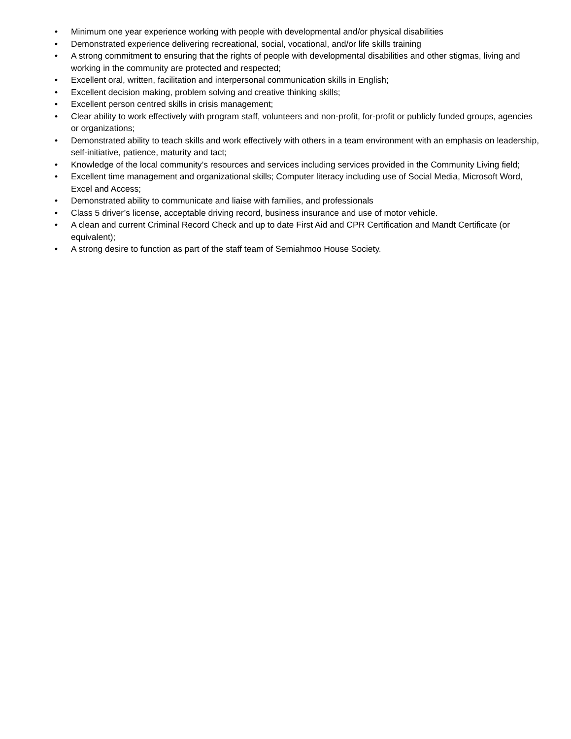• Minimum one year experience working with people with developmental and/or physical disabilities
• Demonstrated experience delivering recreational, social, vocational, and/or life skills training
• A strong commitment to ensuring that the rights of people with developmental disabilities and other stigmas, living and working in the community are protected and respected;
• Excellent oral, written, facilitation and interpersonal communication skills in English;
• Excellent decision making, problem solving and creative thinking skills;
• Excellent person centred skills in crisis management;
• Clear ability to work effectively with program staff, volunteers and non-profit, for-profit or publicly funded groups, agencies or organizations;
• Demonstrated ability to teach skills and work effectively with others in a team environment with an emphasis on leadership, self-initiative, patience, maturity and tact;
• Knowledge of the local community’s resources and services including services provided in the Community Living field;
• Excellent time management and organizational skills; Computer literacy including use of Social Media, Microsoft Word, Excel and Access;
• Demonstrated ability to communicate and liaise with families, and professionals
• Class 5 driver’s license, acceptable driving record, business insurance and use of motor vehicle.
• A clean and current Criminal Record Check and up to date First Aid and CPR Certification and Mandt Certificate (or equivalent);
• A strong desire to function as part of the staff team of Semiahmoo House Society.